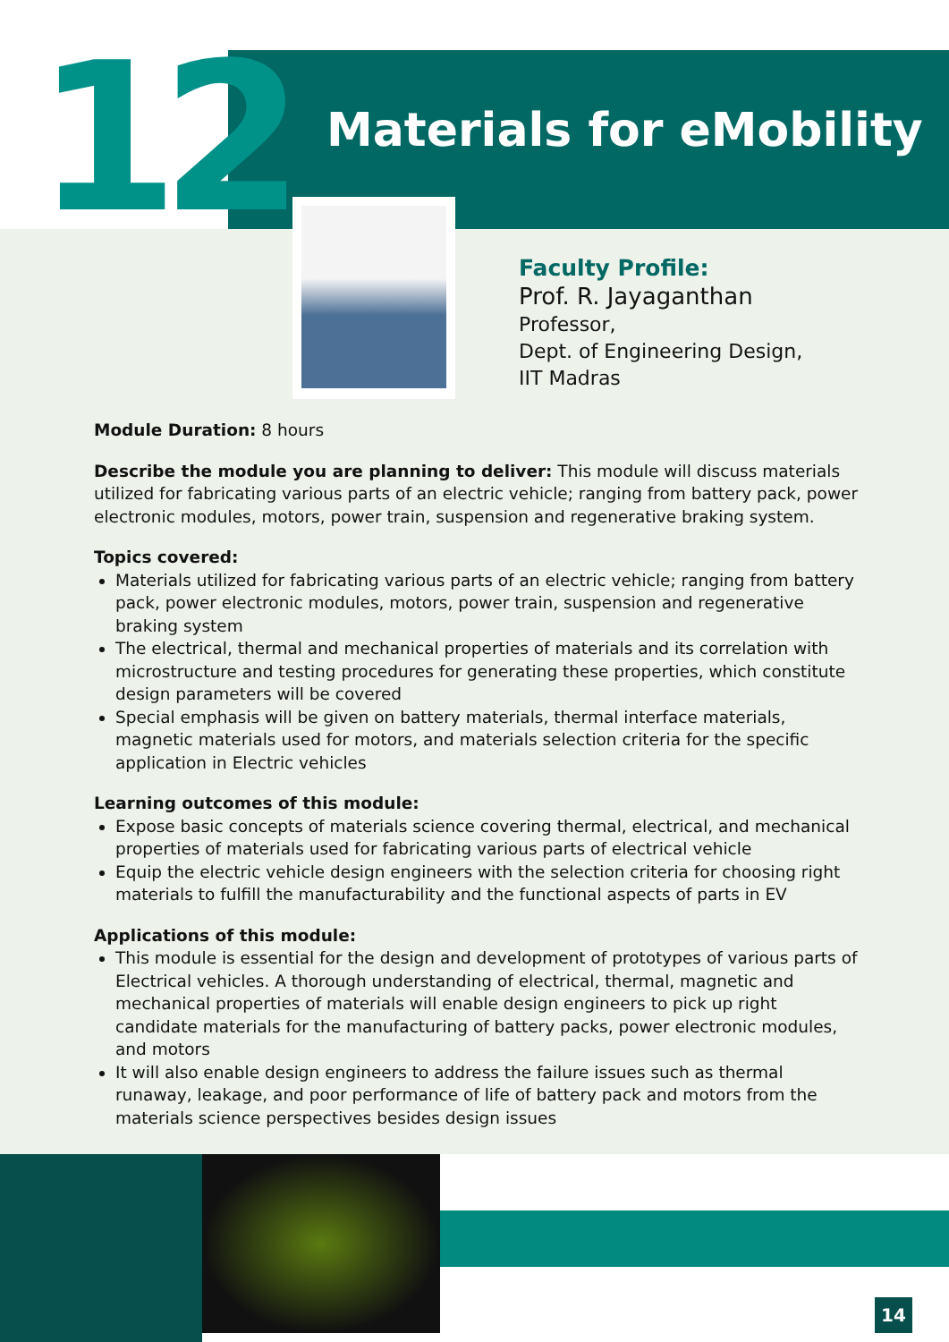12 Materials for eMobility
Faculty Profile:
Prof. R. Jayaganthan
Professor,
Dept. of Engineering Design,
IIT Madras
Module Duration: 8 hours
Describe the module you are planning to deliver: This module will discuss materials utilized for fabricating various parts of an electric vehicle; ranging from battery pack, power electronic modules, motors, power train, suspension and regenerative braking system.
Topics covered:
Materials utilized for fabricating various parts of an electric vehicle; ranging from battery pack, power electronic modules, motors, power train, suspension and regenerative braking system
The electrical, thermal and mechanical properties of materials and its correlation with microstructure and testing procedures for generating these properties, which constitute design parameters will be covered
Special emphasis will be given on battery materials, thermal interface materials, magnetic materials used for motors, and materials selection criteria for the specific application in Electric vehicles
Learning outcomes of this module:
Expose basic concepts of materials science covering thermal, electrical, and mechanical properties of materials used for fabricating various parts of electrical vehicle
Equip the electric vehicle design engineers with the selection criteria for choosing right materials to fulfill the manufacturability and the functional aspects of parts in EV
Applications of this module:
This module is essential for the design and development of prototypes of various parts of Electrical vehicles. A thorough understanding of electrical, thermal, magnetic and mechanical properties of materials will enable design engineers to pick up right candidate materials for the manufacturing of battery packs, power electronic modules, and motors
It will also enable design engineers to address the failure issues such as thermal runaway, leakage, and poor performance of life of battery pack and motors from the materials science perspectives besides design issues
14